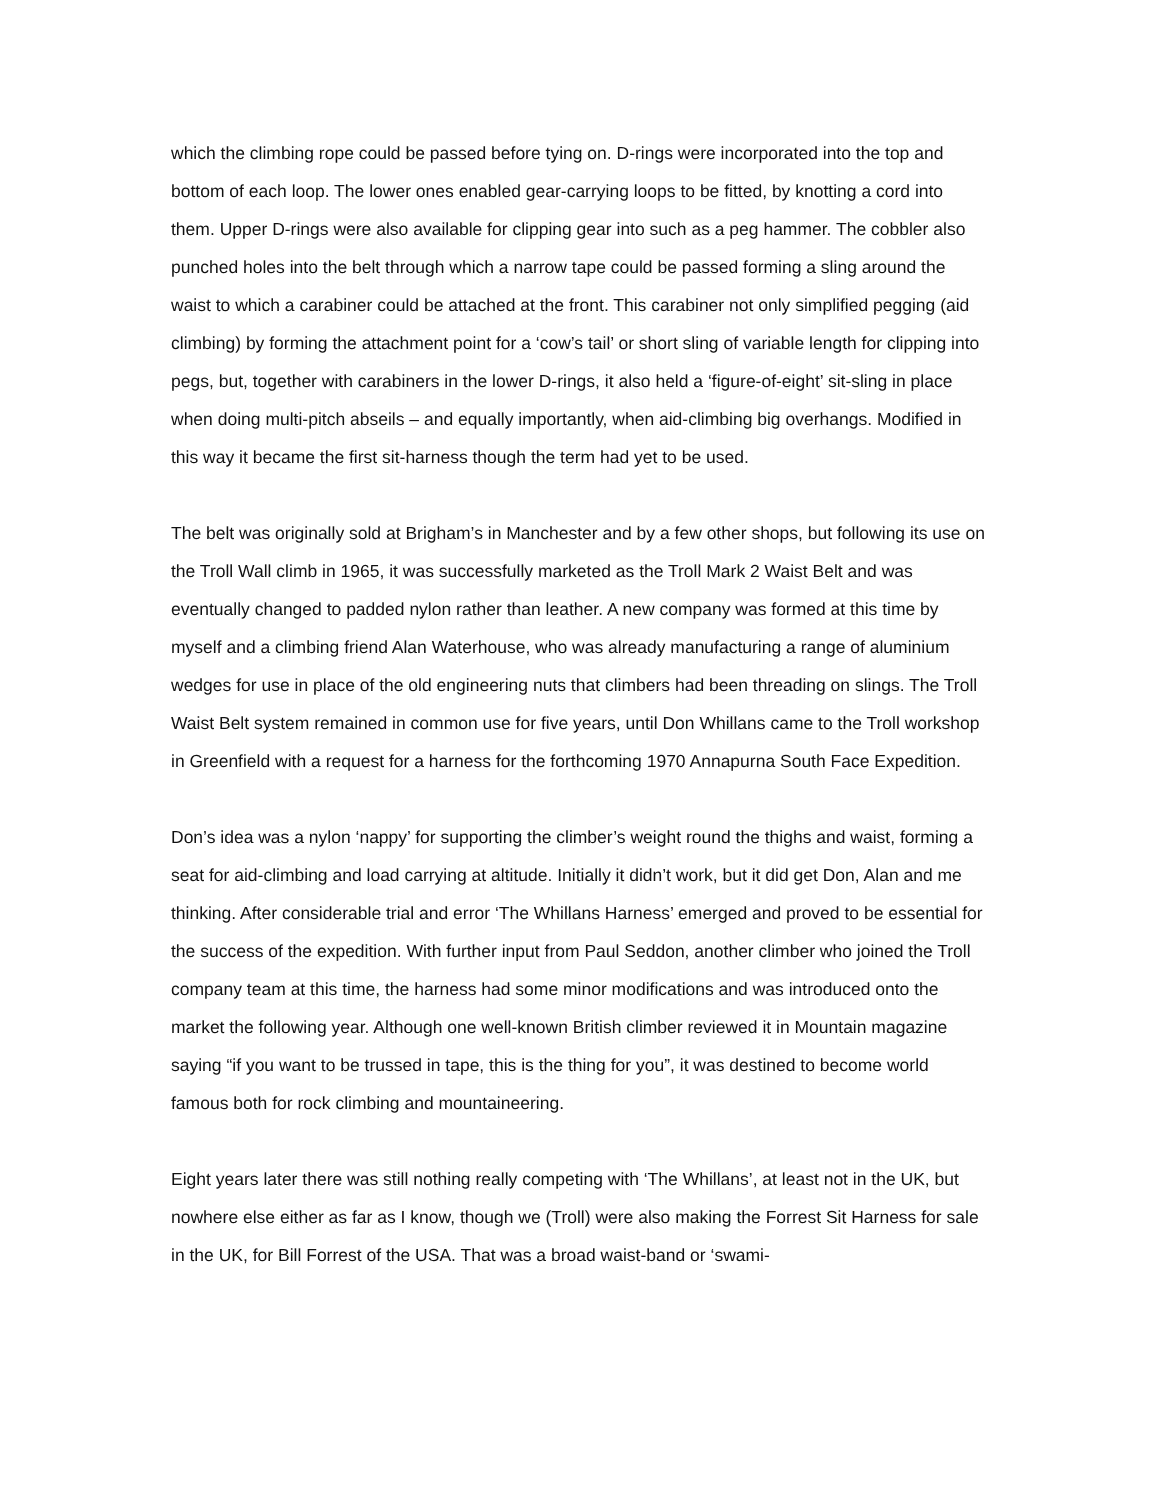which the climbing rope could be passed before tying on. D-rings were incorporated into the top and bottom of each loop. The lower ones enabled gear-carrying loops to be fitted, by knotting a cord into them. Upper D-rings were also available for clipping gear into such as a peg hammer. The cobbler also punched holes into the belt through which a narrow tape could be passed forming a sling around the waist to which a carabiner could be attached at the front. This carabiner not only simplified pegging (aid climbing) by forming the attachment point for a ‘cow’s tail’ or short sling of variable length for clipping into pegs, but, together with carabiners in the lower D-rings, it also held a ‘figure-of-eight’ sit-sling in place when doing multi-pitch abseils – and equally importantly, when aid-climbing big overhangs. Modified in this way it became the first sit-harness though the term had yet to be used.
The belt was originally sold at Brigham’s in Manchester and by a few other shops, but following its use on the Troll Wall climb in 1965, it was successfully marketed as the Troll Mark 2 Waist Belt and was eventually changed to padded nylon rather than leather. A new company was formed at this time by myself and a climbing friend Alan Waterhouse, who was already manufacturing a range of aluminium wedges for use in place of the old engineering nuts that climbers had been threading on slings. The Troll Waist Belt system remained in common use for five years, until Don Whillans came to the Troll workshop in Greenfield with a request for a harness for the forthcoming 1970 Annapurna South Face Expedition.
Don’s idea was a nylon ‘nappy’ for supporting the climber’s weight round the thighs and waist, forming a seat for aid-climbing and load carrying at altitude. Initially it didn’t work, but it did get Don, Alan and me thinking. After considerable trial and error ‘The Whillans Harness’ emerged and proved to be essential for the success of the expedition. With further input from Paul Seddon, another climber who joined the Troll company team at this time, the harness had some minor modifications and was introduced onto the market the following year. Although one well-known British climber reviewed it in Mountain magazine saying “if you want to be trussed in tape, this is the thing for you”, it was destined to become world famous both for rock climbing and mountaineering.
Eight years later there was still nothing really competing with ‘The Whillans’, at least not in the UK, but nowhere else either as far as I know, though we (Troll) were also making the Forrest Sit Harness for sale in the UK, for Bill Forrest of the USA. That was a broad waist-band or ‘swami-